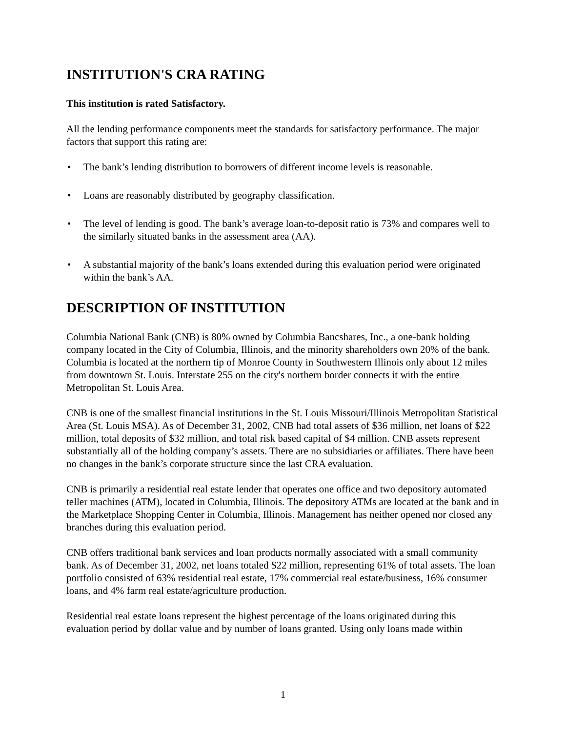INSTITUTION'S CRA RATING
This institution is rated Satisfactory.
All the lending performance components meet the standards for satisfactory performance. The major factors that support this rating are:
• The bank’s lending distribution to borrowers of different income levels is reasonable.
• Loans are reasonably distributed by geography classification.
• The level of lending is good. The bank’s average loan-to-deposit ratio is 73% and compares well to the similarly situated banks in the assessment area (AA).
• A substantial majority of the bank’s loans extended during this evaluation period were originated within the bank’s AA.
DESCRIPTION OF INSTITUTION
Columbia National Bank (CNB) is 80% owned by Columbia Bancshares, Inc., a one-bank holding company located in the City of Columbia, Illinois, and the minority shareholders own 20% of the bank. Columbia is located at the northern tip of Monroe County in Southwestern Illinois only about 12 miles from downtown St. Louis. Interstate 255 on the city's northern border connects it with the entire Metropolitan St. Louis Area.
CNB is one of the smallest financial institutions in the St. Louis Missouri/Illinois Metropolitan Statistical Area (St. Louis MSA). As of December 31, 2002, CNB had total assets of $36 million, net loans of $22 million, total deposits of $32 million, and total risk based capital of $4 million. CNB assets represent substantially all of the holding company’s assets. There are no subsidiaries or affiliates. There have been no changes in the bank’s corporate structure since the last CRA evaluation.
CNB is primarily a residential real estate lender that operates one office and two depository automated teller machines (ATM), located in Columbia, Illinois. The depository ATMs are located at the bank and in the Marketplace Shopping Center in Columbia, Illinois. Management has neither opened nor closed any branches during this evaluation period.
CNB offers traditional bank services and loan products normally associated with a small community bank. As of December 31, 2002, net loans totaled $22 million, representing 61% of total assets. The loan portfolio consisted of 63% residential real estate, 17% commercial real estate/business, 16% consumer loans, and 4% farm real estate/agriculture production.
Residential real estate loans represent the highest percentage of the loans originated during this evaluation period by dollar value and by number of loans granted. Using only loans made within
1